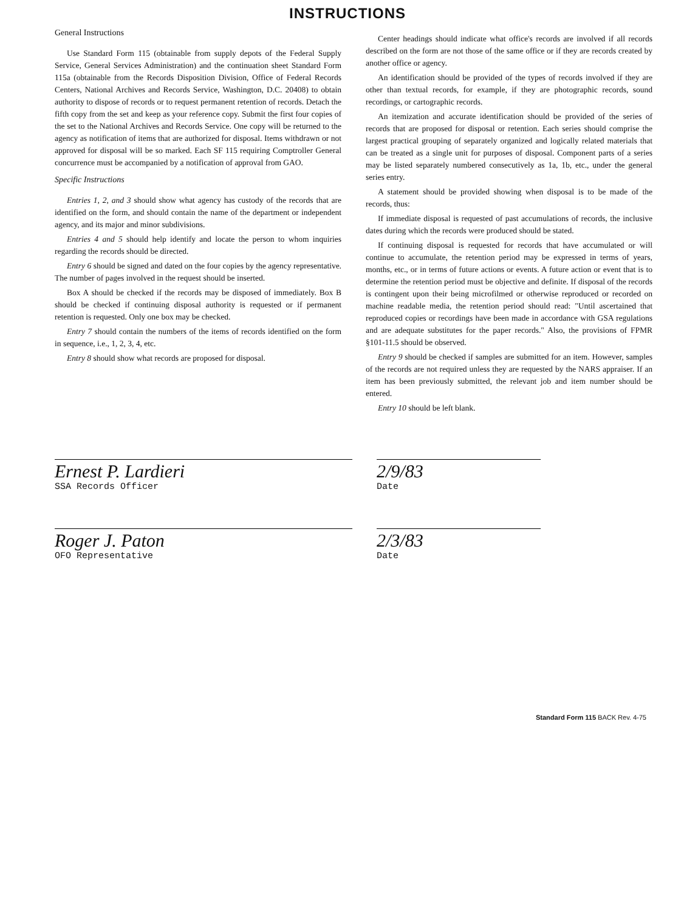INSTRUCTIONS
General Instructions
Use Standard Form 115 (obtainable from supply depots of the Federal Supply Service, General Services Administration) and the continuation sheet Standard Form 115a (obtainable from the Records Disposition Division, Office of Federal Records Centers, National Archives and Records Service, Washington, D.C. 20408) to obtain authority to dispose of records or to request permanent retention of records. Detach the fifth copy from the set and keep as your reference copy. Submit the first four copies of the set to the National Archives and Records Service. One copy will be returned to the agency as notification of items that are authorized for disposal. Items withdrawn or not approved for disposal will be so marked. Each SF 115 requiring Comptroller General concurrence must be accompanied by a notification of approval from GAO.
Specific Instructions
Entries 1, 2, and 3 should show what agency has custody of the records that are identified on the form, and should contain the name of the department or independent agency, and its major and minor subdivisions.
Entries 4 and 5 should help identify and locate the person to whom inquiries regarding the records should be directed.
Entry 6 should be signed and dated on the four copies by the agency representative. The number of pages involved in the request should be inserted.
Box A should be checked if the records may be disposed of immediately. Box B should be checked if continuing disposal authority is requested or if permanent retention is requested. Only one box may be checked.
Entry 7 should contain the numbers of the items of records identified on the form in sequence, i.e., 1, 2, 3, 4, etc.
Entry 8 should show what records are proposed for disposal.
Center headings should indicate what office's records are involved if all records described on the form are not those of the same office or if they are records created by another office or agency.
An identification should be provided of the types of records involved if they are other than textual records, for example, if they are photographic records, sound recordings, or cartographic records.
An itemization and accurate identification should be provided of the series of records that are proposed for disposal or retention. Each series should comprise the largest practical grouping of separately organized and logically related materials that can be treated as a single unit for purposes of disposal. Component parts of a series may be listed separately numbered consecutively as 1a, 1b, etc., under the general series entry.
A statement should be provided showing when disposal is to be made of the records, thus:
If immediate disposal is requested of past accumulations of records, the inclusive dates during which the records were produced should be stated.
If continuing disposal is requested for records that have accumulated or will continue to accumulate, the retention period may be expressed in terms of years, months, etc., or in terms of future actions or events. A future action or event that is to determine the retention period must be objective and definite. If disposal of the records is contingent upon their being microfilmed or otherwise reproduced or recorded on machine readable media, the retention period should read: "Until ascertained that reproduced copies or recordings have been made in accordance with GSA regulations and are adequate substitutes for the paper records." Also, the provisions of FPMR §101-11.5 should be observed.
Entry 9 should be checked if samples are submitted for an item. However, samples of the records are not required unless they are requested by the NARS appraiser. If an item has been previously submitted, the relevant job and item number should be entered.
Entry 10 should be left blank.
Ernest P. Lardieri
SSA Records Officer
2/9/83
Date
Roger J. Paton
OFO Representative
2/3/83
Date
Standard Form 115 BACK Rev. 4-75